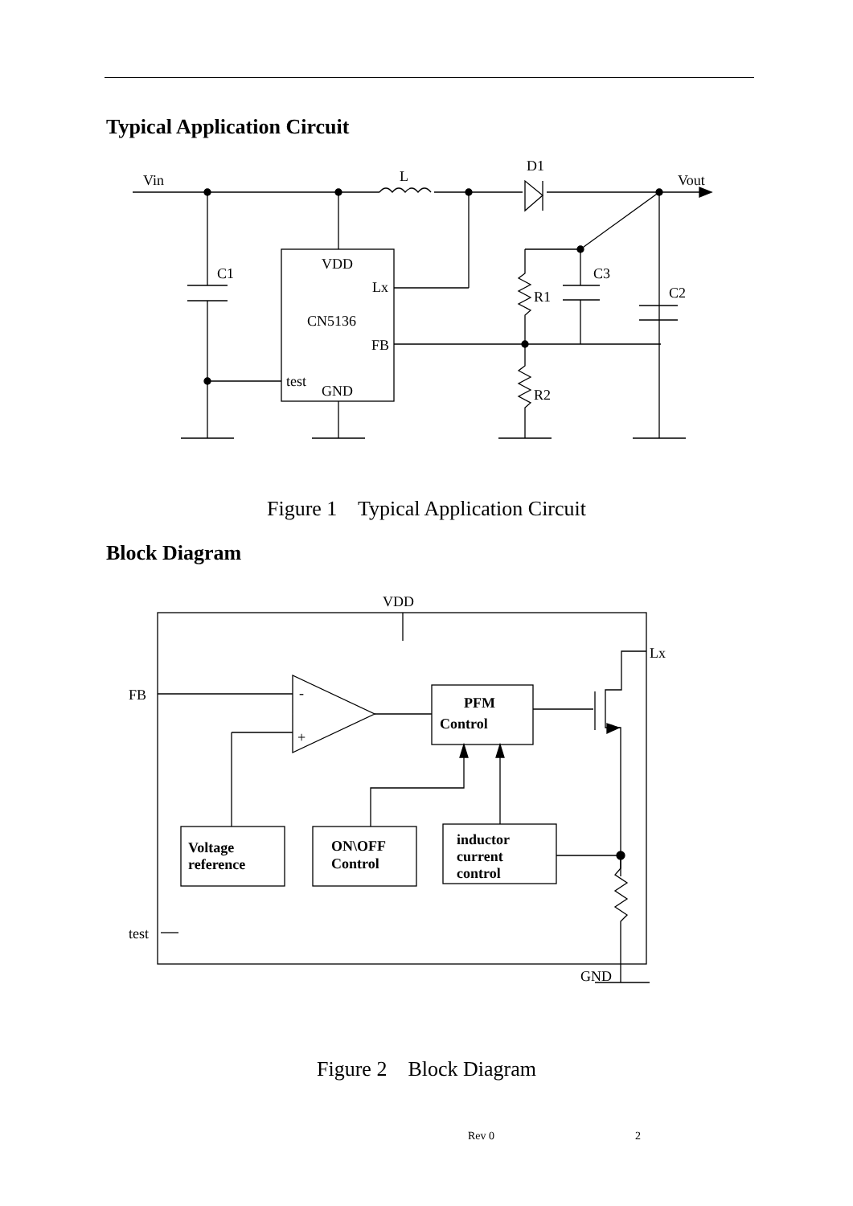Typical Application Circuit
Vin
L
D1
Vout
C1
VDD
Lx
CN5136
FB
test
GND
C3
R1
C2
R2
Figure 1 Typical Application Circuit
Block Diagram
VDD
Lx
FB
test
GND
-
+
PFM
Control
Voltage
reference
ON\OFF
Control
inductor
current
control
Figure 2 Block Diagram
Rev 0 2